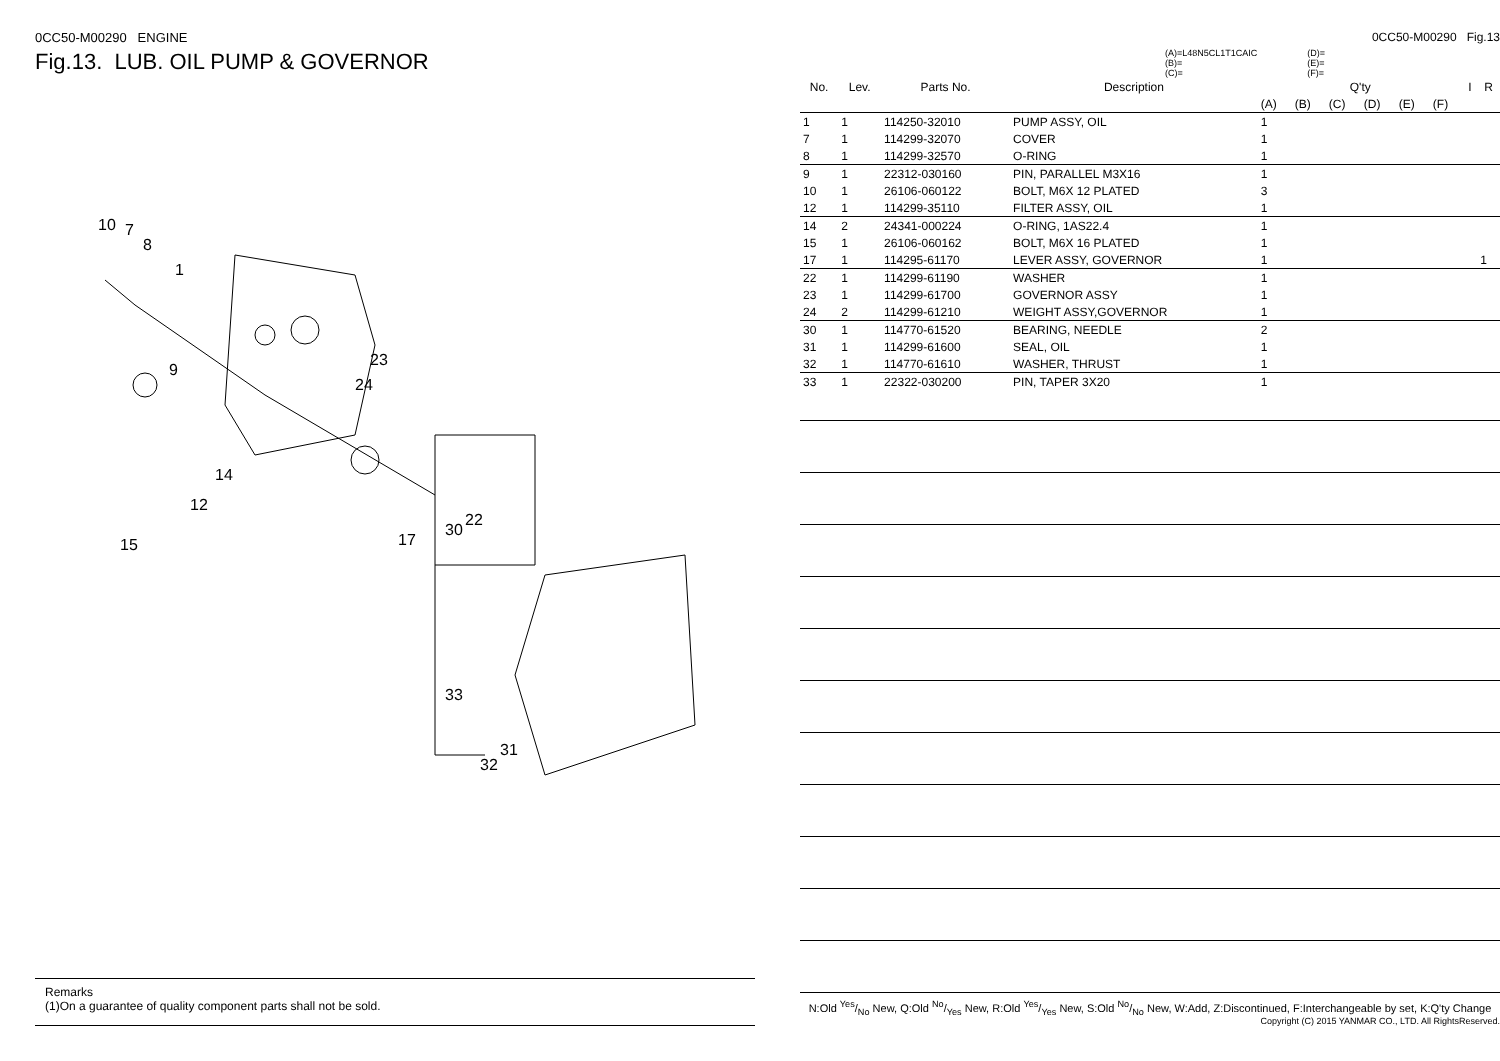0CC50-M00290 ENGINE
Fig.13. LUB. OIL PUMP & GOVERNOR
10
7
8
1
9
23
24
14
12
15
17
30
22
33
31
32
Remarks
(1)On a guarantee of quality component parts shall not be sold.
0CC50-M00290 Fig.13
(A)=L48N5CL1T1CAIC
(B)=
(C)=
(D)=
(E)=
(F)=
| No. | Lev. | Parts No. | Description | Q'ty | | | | | | I | R |
| --- | --- | --- | --- | --- | --- | --- | --- | --- | --- | --- | --- |
| | | | | (A) | (B) | (C) | (D) | (E) | (F) | | |
| 1 | 1 | 114250-32010 | PUMP ASSY, OIL | 1 | | | | | | | |
| 7 | 1 | 114299-32070 | COVER | 1 | | | | | | | |
| 8 | 1 | 114299-32570 | O-RING | 1 | | | | | | | |
| 9 | 1 | 22312-030160 | PIN, PARALLEL M3X16 | 1 | | | | | | | |
| 10 | 1 | 26106-060122 | BOLT, M6X 12 PLATED | 3 | | | | | | | |
| 12 | 1 | 114299-35110 | FILTER ASSY, OIL | 1 | | | | | | | |
| 14 | 2 | 24341-000224 | O-RING, 1AS22.4 | 1 | | | | | | | |
| 15 | 1 | 26106-060162 | BOLT, M6X 16 PLATED | 1 | | | | | | | |
| 17 | 1 | 114295-61170 | LEVER ASSY, GOVERNOR | 1 | | | | | | | 1 |
| 22 | 1 | 114299-61190 | WASHER | 1 | | | | | | | |
| 23 | 1 | 114299-61700 | GOVERNOR ASSY | 1 | | | | | | | |
| 24 | 2 | 114299-61210 | WEIGHT ASSY,GOVERNOR | 1 | | | | | | | |
| 30 | 1 | 114770-61520 | BEARING, NEEDLE | 2 | | | | | | | |
| 31 | 1 | 114299-61600 | SEAL, OIL | 1 | | | | | | | |
| 32 | 1 | 114770-61610 | WASHER, THRUST | 1 | | | | | | | |
| 33 | 1 | 22322-030200 | PIN, TAPER 3X20 | 1 | | | | | | | |
N:Old Yes/No New, Q:Old No/Yes New, R:Old Yes/Yes New, S:Old No/No New, W:Add, Z:Discontinued, F:Interchangeable by set, K:Q'ty Change
Copyright (C) 2015 YANMAR CO., LTD. All RightsReserved.